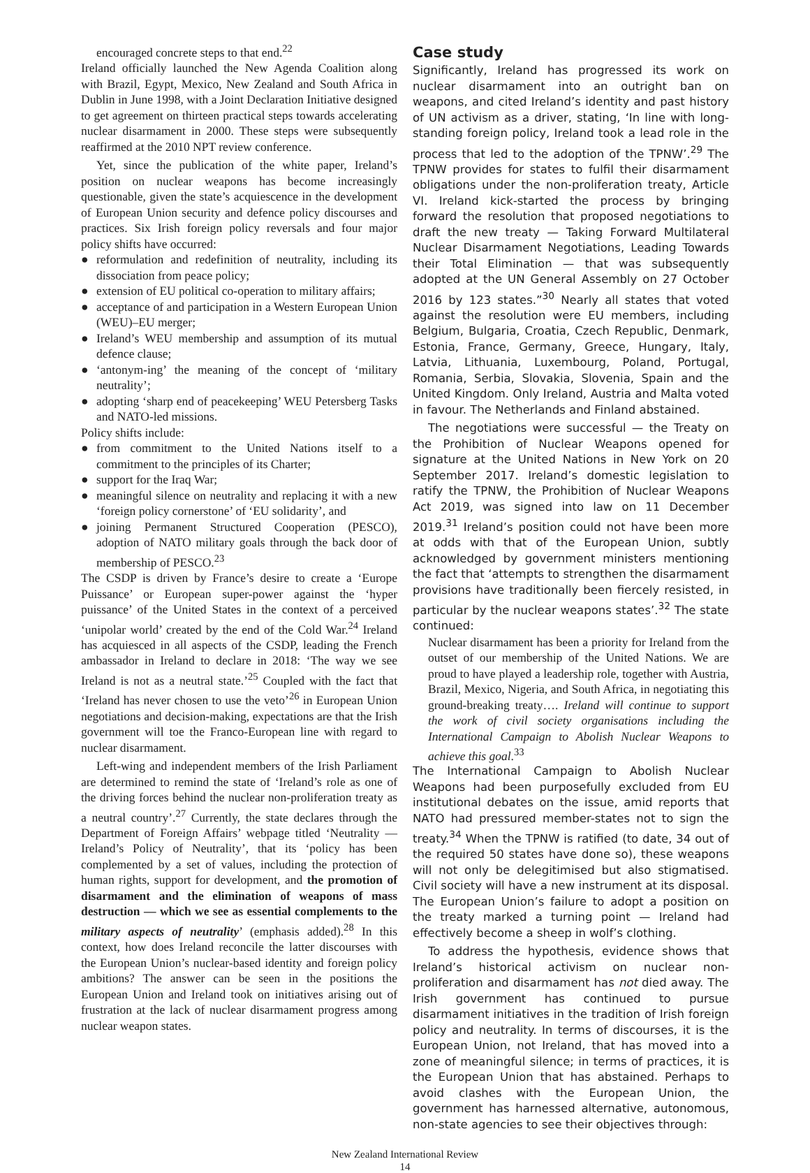encouraged concrete steps to that end.<sup>22</sup>
Ireland officially launched the New Agenda Coalition along with Brazil, Egypt, Mexico, New Zealand and South Africa in Dublin in June 1998, with a Joint Declaration Initiative designed to get agreement on thirteen practical steps towards accelerating nuclear disarmament in 2000. These steps were subsequently reaffirmed at the 2010 NPT review conference.
Yet, since the publication of the white paper, Ireland’s position on nuclear weapons has become increasingly questionable, given the state’s acquiescence in the development of European Union security and defence policy discourses and practices. Six Irish foreign policy reversals and four major policy shifts have occurred:
● reformulation and redefinition of neutrality, including its dissociation from peace policy;
● extension of EU political co-operation to military affairs;
● acceptance of and participation in a Western European Union (WEU)–EU merger;
● Ireland’s WEU membership and assumption of its mutual defence clause;
● ‘antonym-ing’ the meaning of the concept of ‘military neutrality’;
● adopting ‘sharp end of peacekeeping’ WEU Petersberg Tasks and NATO-led missions.
Policy shifts include:
● from commitment to the United Nations itself to a commitment to the principles of its Charter;
● support for the Iraq War;
● meaningful silence on neutrality and replacing it with a new ‘foreign policy cornerstone’ of ‘EU solidarity’, and
● joining Permanent Structured Cooperation (PESCO), adoption of NATO military goals through the back door of membership of PESCO.<sup>23</sup>
The CSDP is driven by France’s desire to create a ‘Europe Puissance’ or European super-power against the ‘hyper puissance’ of the United States in the context of a perceived ‘unipolar world’ created by the end of the Cold War.<sup>24</sup> Ireland has acquiesced in all aspects of the CSDP, leading the French ambassador in Ireland to declare in 2018: ‘The way we see Ireland is not as a neutral state.’<sup>25</sup> Coupled with the fact that ‘Ireland has never chosen to use the veto’<sup>26</sup> in European Union negotiations and decision-making, expectations are that the Irish government will toe the Franco-European line with regard to nuclear disarmament.
Left-wing and independent members of the Irish Parliament are determined to remind the state of ‘Ireland’s role as one of the driving forces behind the nuclear non-proliferation treaty as a neutral country’.<sup>27</sup> Currently, the state declares through the Department of Foreign Affairs’ webpage titled ‘Neutrality — Ireland’s Policy of Neutrality’, that its ‘policy has been complemented by a set of values, including the protection of human rights, support for development, and the promotion of disarmament and the elimination of weapons of mass destruction — which we see as essential complements to the military aspects of neutrality’ (emphasis added).<sup>28</sup> In this context, how does Ireland reconcile the latter discourses with the European Union’s nuclear-based identity and foreign policy ambitions? The answer can be seen in the positions the European Union and Ireland took on initiatives arising out of frustration at the lack of nuclear disarmament progress among nuclear weapon states.
Case study
Significantly, Ireland has progressed its work on nuclear disarmament into an outright ban on weapons, and cited Ireland’s identity and past history of UN activism as a driver, stating, ‘In line with long-standing foreign policy, Ireland took a lead role in the process that led to the adoption of the TPNW’.<sup>29</sup> The TPNW provides for states to fulfil their disarmament obligations under the non-proliferation treaty, Article VI. Ireland kick-started the process by bringing forward the resolution that proposed negotiations to draft the new treaty — Taking Forward Multilateral Nuclear Disarmament Negotiations, Leading Towards their Total Elimination — that was subsequently adopted at the UN General Assembly on 27 October 2016 by 123 states.”<sup>30</sup> Nearly all states that voted against the resolution were EU members, including Belgium, Bulgaria, Croatia, Czech Republic, Denmark, Estonia, France, Germany, Greece, Hungary, Italy, Latvia, Lithuania, Luxembourg, Poland, Portugal, Romania, Serbia, Slovakia, Slovenia, Spain and the United Kingdom. Only Ireland, Austria and Malta voted in favour. The Netherlands and Finland abstained.
The negotiations were successful — the Treaty on the Prohibition of Nuclear Weapons opened for signature at the United Nations in New York on 20 September 2017. Ireland’s domestic legislation to ratify the TPNW, the Prohibition of Nuclear Weapons Act 2019, was signed into law on 11 December 2019.<sup>31</sup> Ireland’s position could not have been more at odds with that of the European Union, subtly acknowledged by government ministers mentioning the fact that ‘attempts to strengthen the disarmament provisions have traditionally been fiercely resisted, in particular by the nuclear weapons states’.<sup>32</sup> The state continued:
Nuclear disarmament has been a priority for Ireland from the outset of our membership of the United Nations. We are proud to have played a leadership role, together with Austria, Brazil, Mexico, Nigeria, and South Africa, in negotiating this ground-breaking treaty…. Ireland will continue to support the work of civil society organisations including the International Campaign to Abolish Nuclear Weapons to achieve this goal.<sup>33</sup>
The International Campaign to Abolish Nuclear Weapons had been purposefully excluded from EU institutional debates on the issue, amid reports that NATO had pressured member-states not to sign the treaty.<sup>34</sup> When the TPNW is ratified (to date, 34 out of the required 50 states have done so), these weapons will not only be delegitimised but also stigmatised. Civil society will have a new instrument at its disposal. The European Union’s failure to adopt a position on the treaty marked a turning point — Ireland had effectively become a sheep in wolf’s clothing.
To address the hypothesis, evidence shows that Ireland’s historical activism on nuclear non-proliferation and disarmament has not died away. The Irish government has continued to pursue disarmament initiatives in the tradition of Irish foreign policy and neutrality. In terms of discourses, it is the European Union, not Ireland, that has moved into a zone of meaningful silence; in terms of practices, it is the European Union that has abstained. Perhaps to avoid clashes with the European Union, the government has harnessed alternative, autonomous, non-state agencies to see their objectives through:
New Zealand International Review
14